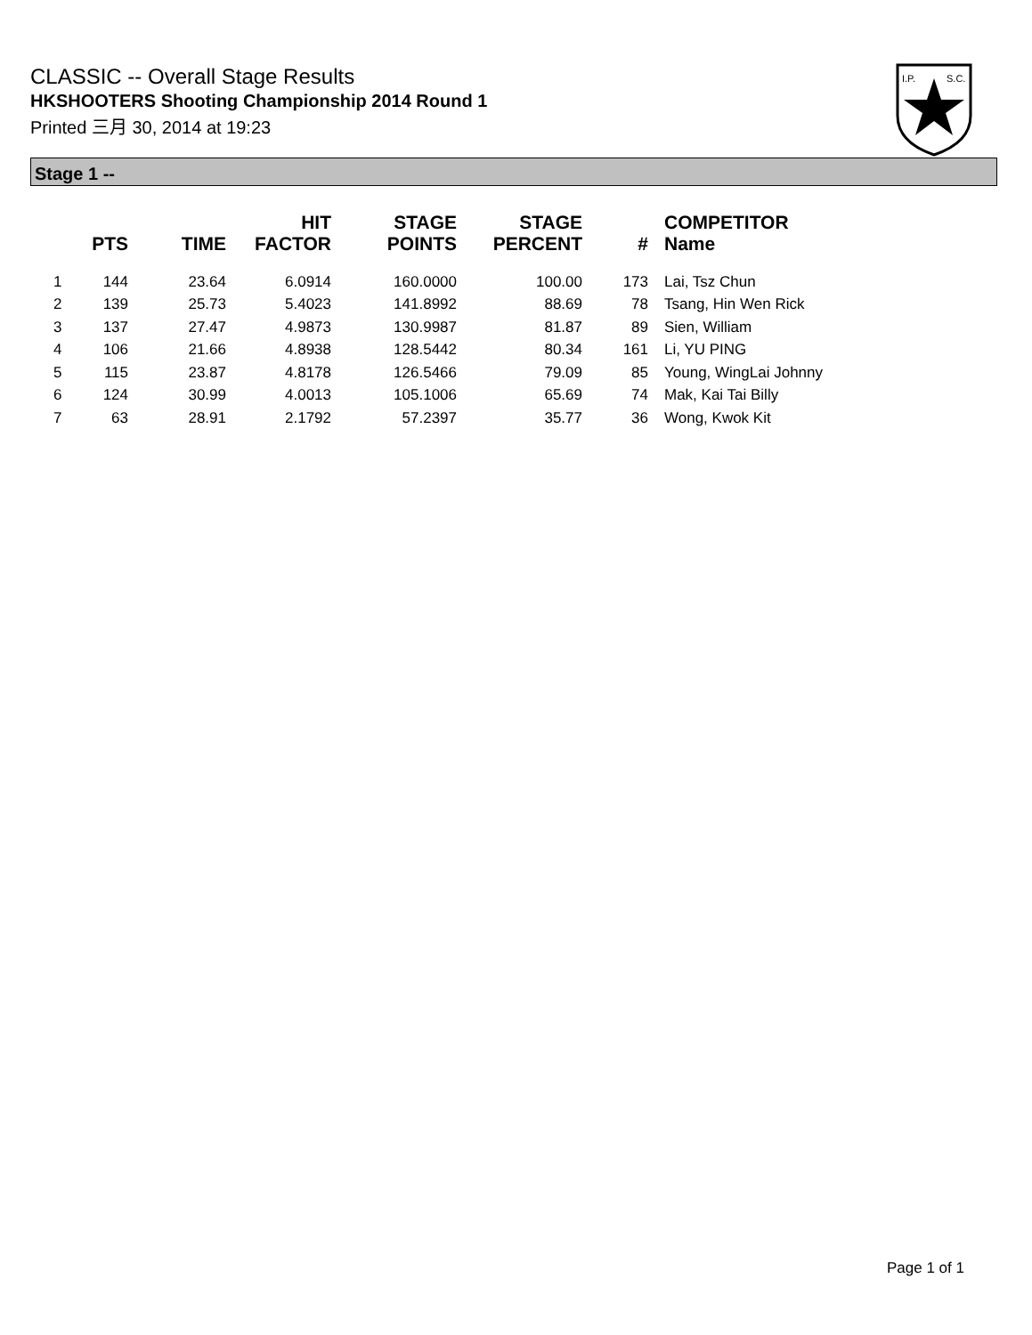CLASSIC -- Overall Stage Results
HKSHOOTERS Shooting Championship 2014 Round 1
Printed 三月 30, 2014 at 19:23
I.P.
S.C.
Stage 1 --
| | PTS | TIME | HIT FACTOR | STAGE POINTS | STAGE PERCENT | # | COMPETITOR Name |
| --- | --- | --- | --- | --- | --- | --- | --- |
| 1 | 144 | 23.64 | 6.0914 | 160.0000 | 100.00 | 173 | Lai, Tsz Chun |
| 2 | 139 | 25.73 | 5.4023 | 141.8992 | 88.69 | 78 | Tsang, Hin Wen Rick |
| 3 | 137 | 27.47 | 4.9873 | 130.9987 | 81.87 | 89 | Sien, William |
| 4 | 106 | 21.66 | 4.8938 | 128.5442 | 80.34 | 161 | Li, YU PING |
| 5 | 115 | 23.87 | 4.8178 | 126.5466 | 79.09 | 85 | Young, WingLai Johnny |
| 6 | 124 | 30.99 | 4.0013 | 105.1006 | 65.69 | 74 | Mak, Kai Tai Billy |
| 7 | 63 | 28.91 | 2.1792 | 57.2397 | 35.77 | 36 | Wong, Kwok Kit |
Page 1 of 1